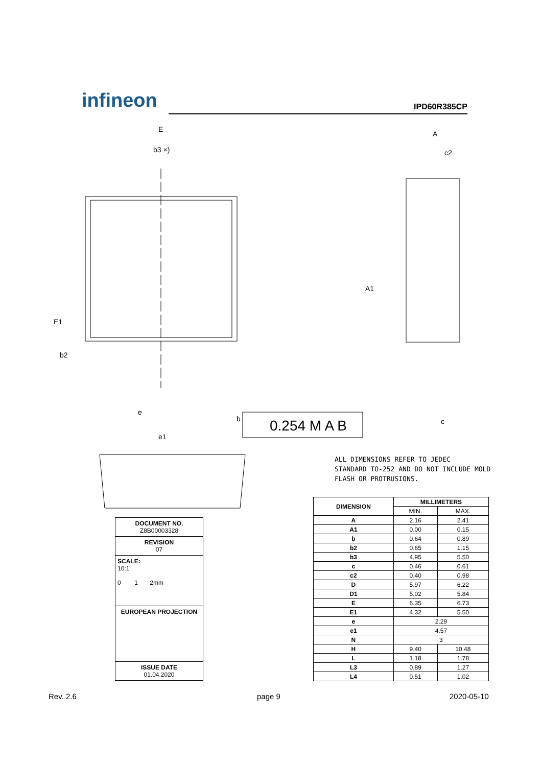infineon IPD60R385CP
E
b3 ×)
A
c2
A1
E1
b2
e
e1
b
0.254 M A B
c
ALL DIMENSIONS REFER TO JEDEC
STANDARD TO-252 AND DO NOT INCLUDE MOLD
FLASH OR PROTRUSIONS.
DOCUMENT NO.
Z8B00003328
REVISION
07
SCALE:
10:1
0 1 2mm
EUROPEAN PROJECTION
ISSUE DATE
01.04.2020
| DIMENSION | MILLIMETERS | |
| --- | --- | --- |
| | MIN. | MAX. |
| A | 2.16 | 2.41 |
| A1 | 0.00 | 0.15 |
| b | 0.64 | 0.89 |
| b2 | 0.65 | 1.15 |
| b3 | 4,95 | 5.50 |
| c | 0.46 | 0.61 |
| c2 | 0.40 | 0.98 |
| D | 5.97 | 6.22 |
| D1 | 5.02 | 5.84 |
| E | 6.35 | 6.73 |
| E1 | 4.32 | 5.50 |
| e | 2.29 | |
| e1 | 4.57 | |
| N | 3 | |
| H | 9.40 | 10.48 |
| L | 1.18 | 1.78 |
| L3 | 0.89 | 1.27 |
| L4 | 0.51 | 1.02 |
Rev. 2.6 page 9 2020-05-10